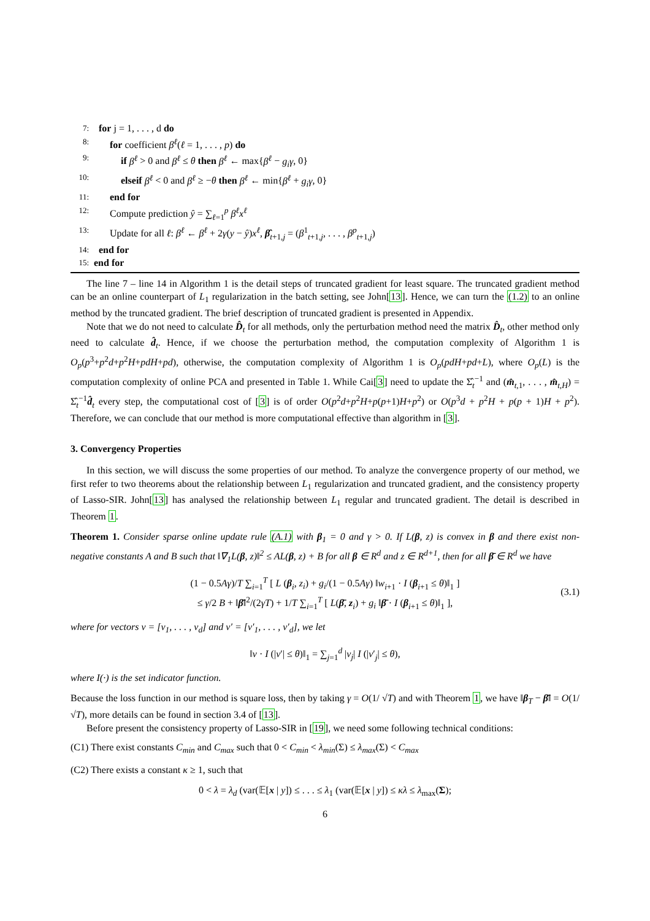7: for j = 1, . . . , d do
8: for coefficient β<sup>ℓ</sup>(ℓ = 1, . . . , p) do
9: if β<sup>ℓ</sup> > 0 and β<sup>ℓ</sup> ≤ θ then β<sup>ℓ</sup> ← max{β<sup>ℓ</sup> − g<sub>i</sub>γ, 0}
10: elseif β<sup>ℓ</sup> < 0 and β<sup>ℓ</sup> ≥ −θ then β<sup>ℓ</sup> ← min{β<sup>ℓ</sup> + g<sub>i</sub>γ, 0}
11: end for
12: Compute prediction ŷ = ∑<sub>ℓ=1</sub><sup>p</sup> β<sup>ℓ</sup>x<sup>ℓ</sup>
13: Update for all ℓ: β<sup>ℓ</sup> ← β<sup>ℓ</sup> + 2γ(y − ŷ)x<sup>ℓ</sup>, β̂<sub>t+1,j</sub> = (β<sup>1</sup><sub>t+1,j</sub>, . . . , β<sup>p</sup><sub>t+1,j</sub>)
14: end for
15: end for
The line 7 – line 14 in Algorithm 1 is the detail steps of truncated gradient for least square. The truncated gradient method can be an online counterpart of L<sub>1</sub> regularization in the batch setting, see John[13]. Hence, we can turn the (1.2) to an online method by the truncated gradient. The brief description of truncated gradient is presented in Appendix.
Note that we do not need to calculate D̂<sub>t</sub> for all methods, only the perturbation method need the matrix D̂<sub>t</sub>, other method only need to calculate d̂<sub>t</sub>. Hence, if we choose the perturbation method, the computation complexity of Algorithm 1 is O<sub>p</sub>(p<sup>3</sup>+p<sup>2</sup>d+p<sup>2</sup>H+pdH+pd), otherwise, the computation complexity of Algorithm 1 is O<sub>p</sub>(pdH+pd+L), where O<sub>p</sub>(L) is the computation complexity of online PCA and presented in Table 1. While Cai[3] need to update the Σ̂<sub>t</sub><sup>−1</sup> and (m̂<sub>t,1</sub>, . . . , m̂<sub>t,H</sub>) = Σ̂<sub>t</sub><sup>−1</sup>d̂<sub>t</sub> every step, the computational cost of [3] is of order O(p<sup>2</sup>d+p<sup>2</sup>H+p(p+1)H+p<sup>2</sup>) or O(p<sup>3</sup>d + p<sup>2</sup>H + p(p + 1)H + p<sup>2</sup>). Therefore, we can conclude that our method is more computational effective than algorithm in [3].
3. Convergency Properties
In this section, we will discuss the some properties of our method. To analyze the convergence property of our method, we first refer to two theorems about the relationship between L<sub>1</sub> regularization and truncated gradient, and the consistency property of Lasso-SIR. John[13] has analysed the relationship between L<sub>1</sub> regular and truncated gradient. The detail is described in Theorem 1.
Theorem 1. Consider sparse online update rule (A.1) with β<sub>1</sub> = 0 and γ > 0. If L(β, z) is convex in β and there exist non-negative constants A and B such that ‖∇<sub>1</sub>L(β, z)‖<sup>2</sup> ≤ AL(β, z) + B for all β ∈ R<sup>d</sup> and z ∈ R<sup>d+1</sup>, then for all β̄ ∈ R<sup>d</sup> we have
(1 − 0.5Aγ)/T ∑<sub>i=1</sub><sup>T</sup> [ L (β<sub>i</sub>, z<sub>i</sub>) + g<sub>i</sub>/(1 − 0.5Aγ) ‖w<sub>i+1</sub> · I (β<sub>i+1</sub> ≤ θ)‖<sub>1</sub> ]
≤ γ/2 B + ‖β̄‖<sup>2</sup>/(2γT) + 1/T ∑<sub>i=1</sub><sup>T</sup> [ L(β̄, z<sub>i</sub>) + g<sub>i</sub> ‖β̄ · I (β<sub>i+1</sub> ≤ θ)‖<sub>1</sub> ],
(3.1)
where for vectors v = [v<sub>1</sub>, . . . , v<sub>d</sub>] and v′ = [v′<sub>1</sub>, . . . , v′<sub>d</sub>], we let
‖v · I (|v′| ≤ θ)‖<sub>1</sub> = ∑<sub>j=1</sub><sup>d</sup> |v<sub>j</sub>| I (|v′<sub>j</sub>| ≤ θ),
where I(·) is the set indicator function.
Because the loss function in our method is square loss, then by taking γ = O(1/ √T) and with Theorem 1, we have ‖β<sub>T</sub> − β̄‖ = O(1/ √T), more details can be found in section 3.4 of [13].
Before present the consistency property of Lasso-SIR in [19], we need some following technical conditions:
(C1) There exist constants C<sub>min</sub> and C<sub>max</sub> such that 0 < C<sub>min</sub> < λ<sub>min</sub>(Σ) ≤ λ<sub>max</sub>(Σ) < C<sub>max</sub>
(C2) There exists a constant κ ≥ 1, such that
0 < λ = λ<sub>d</sub> (var(𝔼[x | y]) ≤ . . . ≤ λ<sub>1</sub> (var(𝔼[x | y]) ≤ κλ ≤ λ<sub>max</sub>(Σ);
6